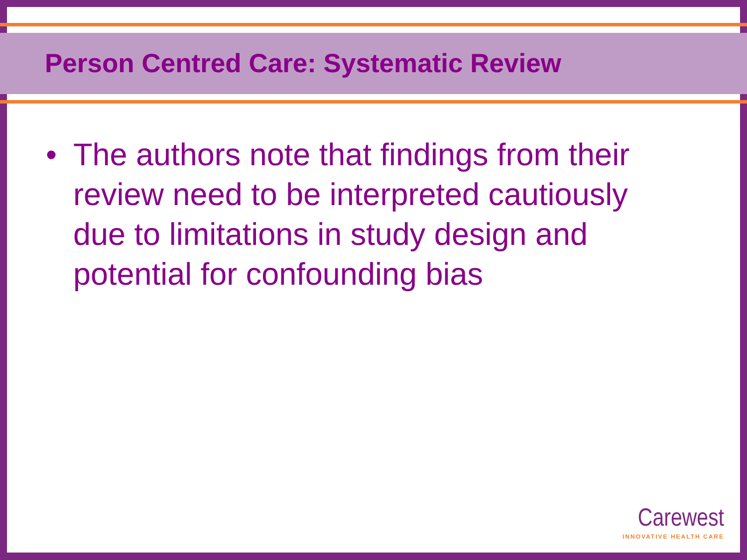Person Centred Care: Systematic Review
• The authors note that findings from their review need to be interpreted cautiously due to limitations in study design and potential for confounding bias
Carewest
INNOVATIVE HEALTH CARE